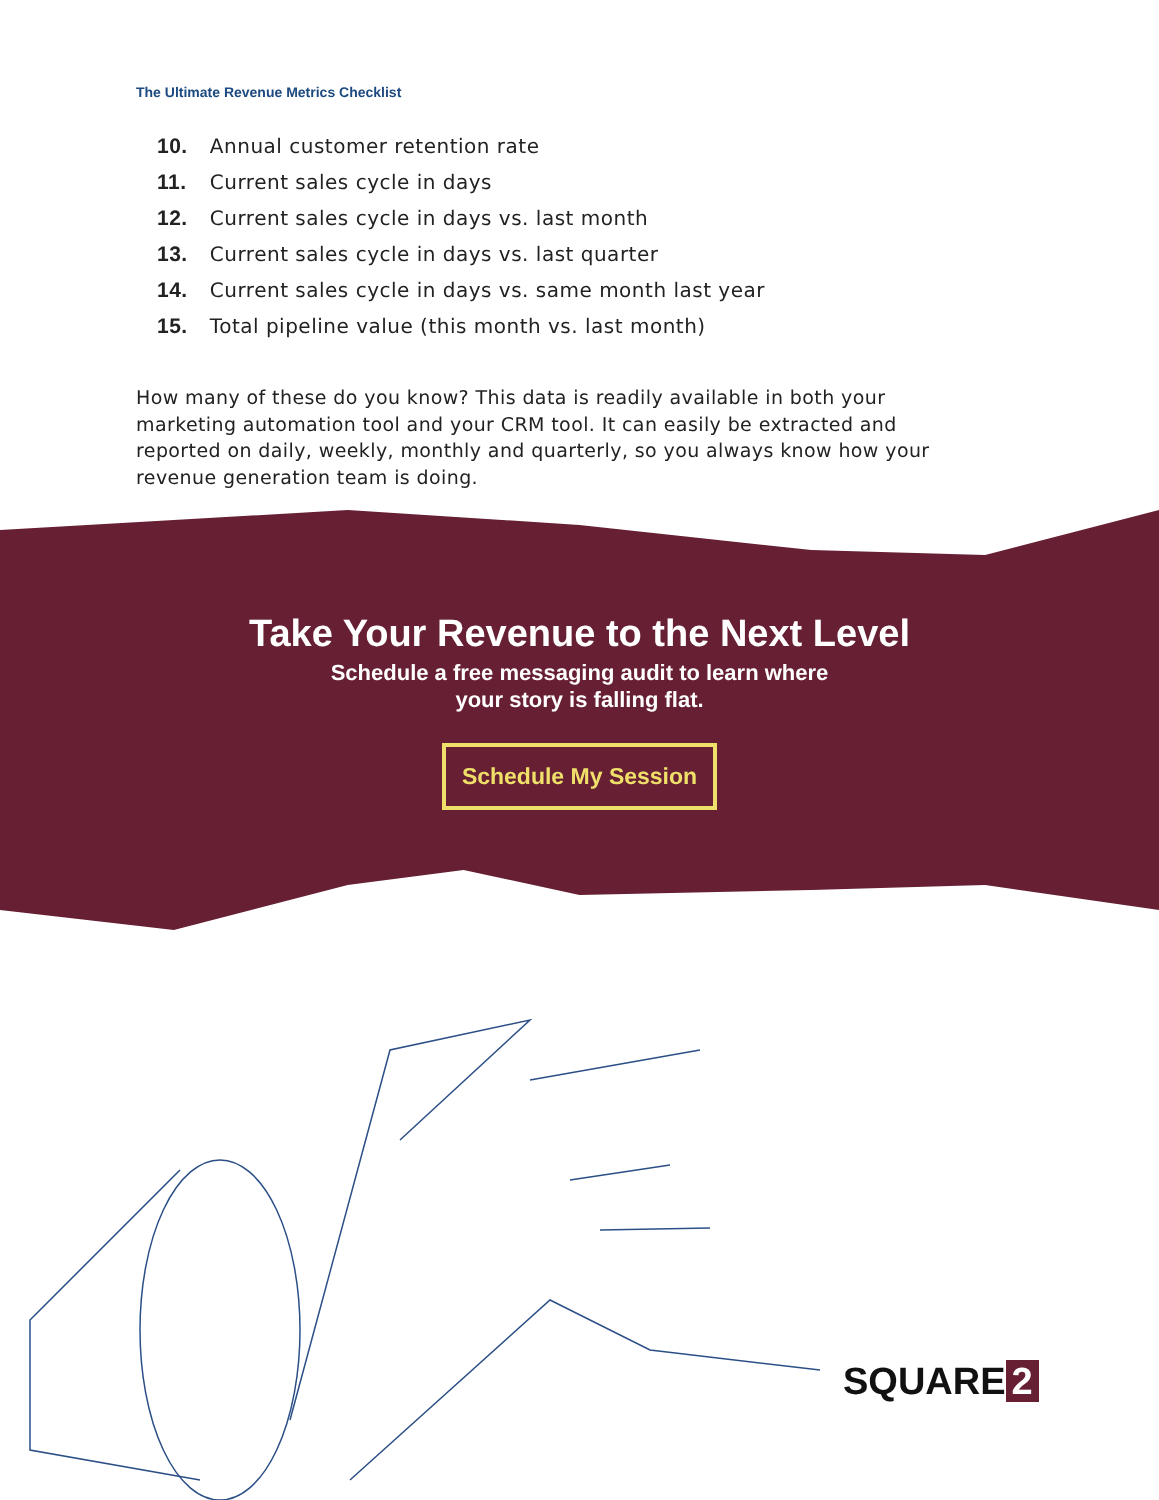The Ultimate Revenue Metrics Checklist
10. Annual customer retention rate
11. Current sales cycle in days
12. Current sales cycle in days vs. last month
13. Current sales cycle in days vs. last quarter
14. Current sales cycle in days vs. same month last year
15. Total pipeline value (this month vs. last month)
How many of these do you know? This data is readily available in both your marketing automation tool and your CRM tool. It can easily be extracted and reported on daily, weekly, monthly and quarterly, so you always know how your revenue generation team is doing.
Take Your Revenue to the Next Level
Schedule a free messaging audit to learn where
your story is falling flat.
Schedule My Session
SQUARE 2